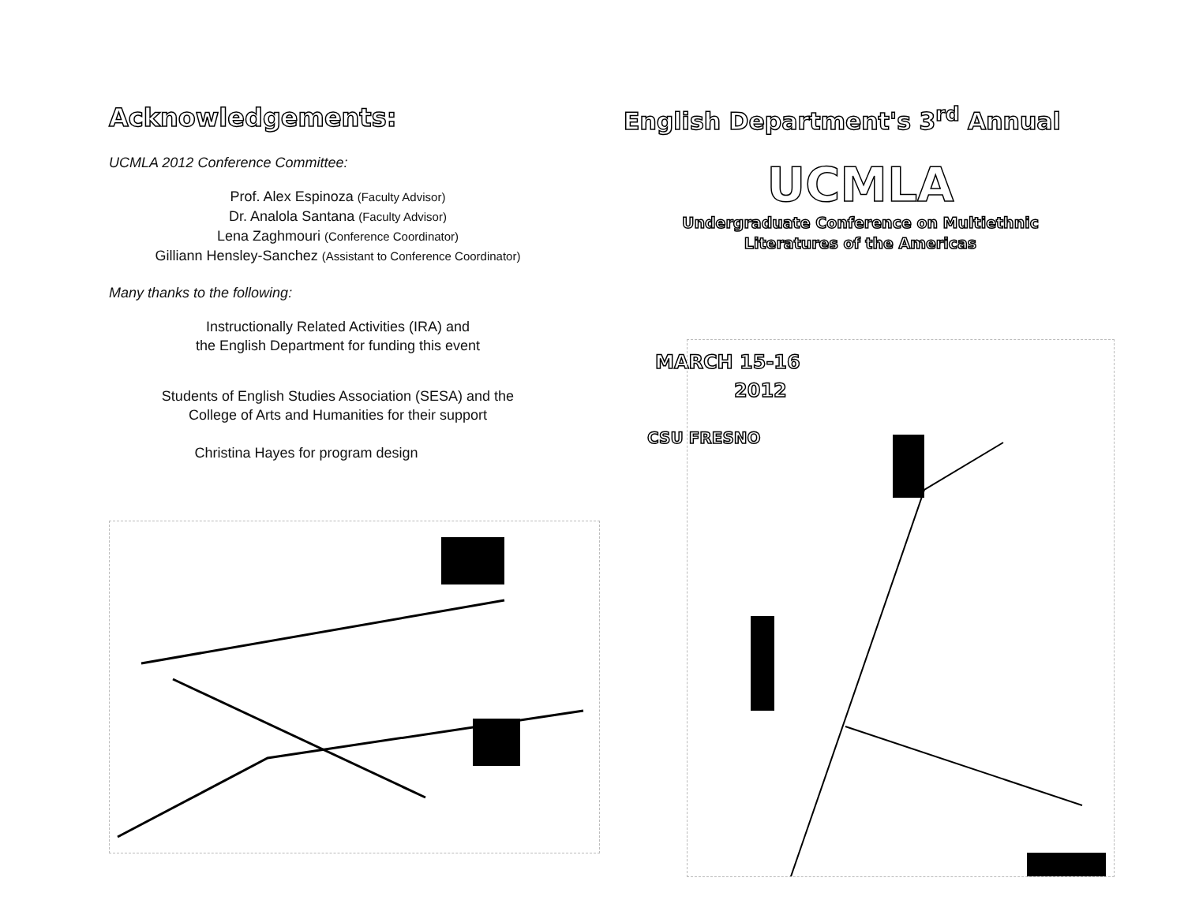Acknowledgements:
UCMLA 2012 Conference Committee:
Prof. Alex Espinoza (Faculty Advisor)
Dr. Analola Santana (Faculty Advisor)
Lena Zaghmouri (Conference Coordinator)
Gilliann Hensley-Sanchez (Assistant to Conference Coordinator)
Many thanks to the following:
Instructionally Related Activities (IRA) and
the English Department for funding this event
Students of English Studies Association (SESA) and the
College of Arts and Humanities for their support
Christina Hayes for program design
English Department's 3<sup>rd</sup> Annual
UCMLA
Undergraduate Conference on Multiethnic
Literatures of the Americas
MARCH 15-16
2012
CSU FRESNO